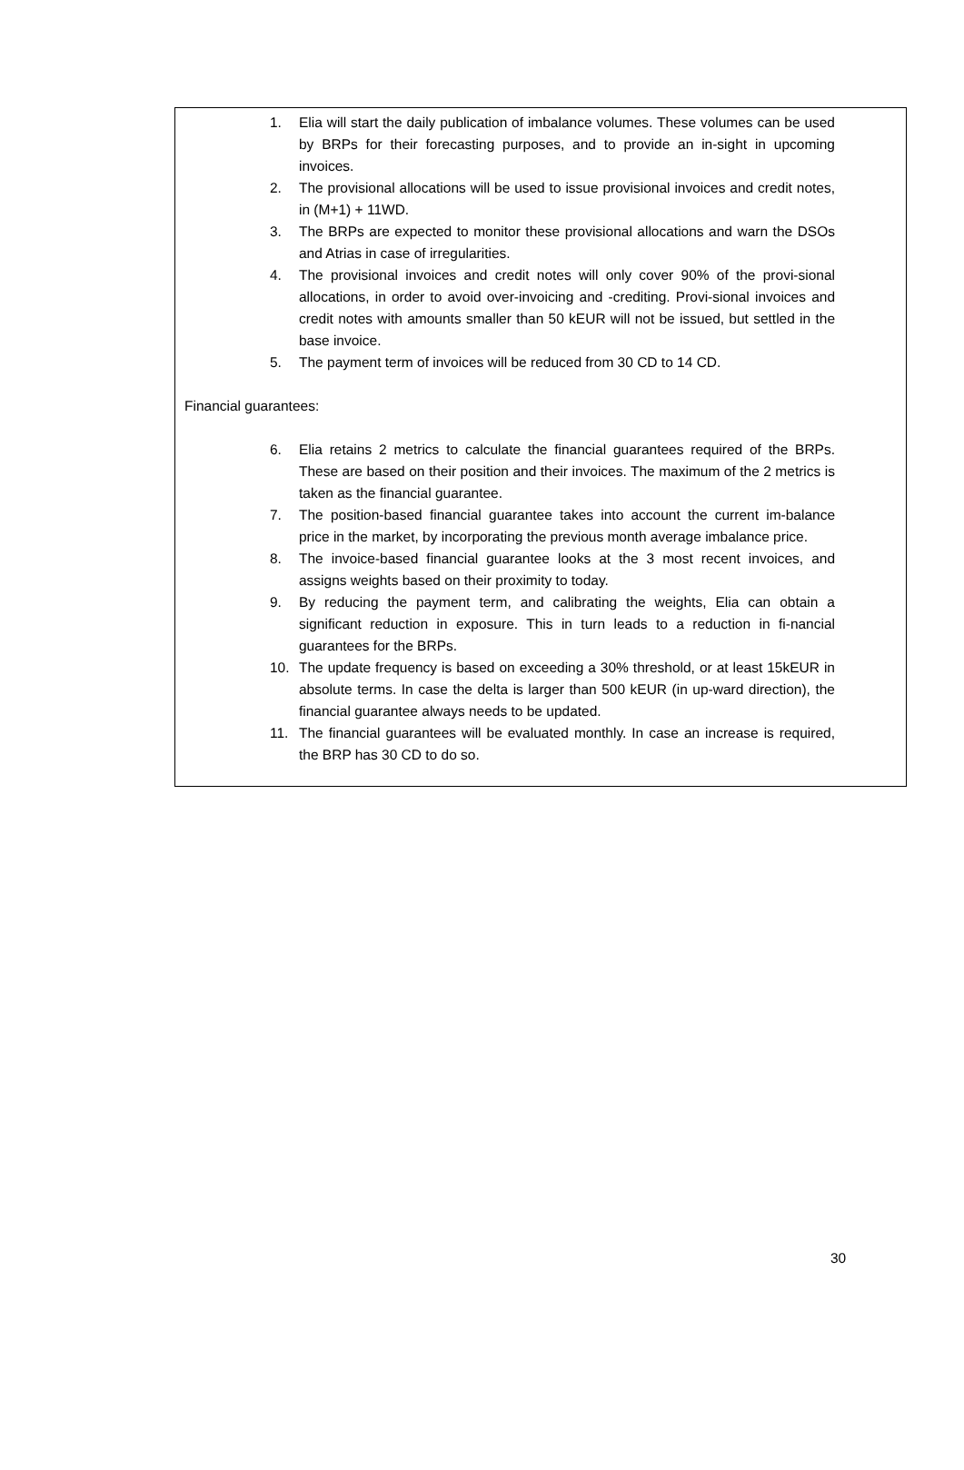1. Elia will start the daily publication of imbalance volumes. These volumes can be used by BRPs for their forecasting purposes, and to provide an in-sight in upcoming invoices.
2. The provisional allocations will be used to issue provisional invoices and credit notes, in (M+1) + 11WD.
3. The BRPs are expected to monitor these provisional allocations and warn the DSOs and Atrias in case of irregularities.
4. The provisional invoices and credit notes will only cover 90% of the provi-sional allocations, in order to avoid over-invoicing and -crediting. Provi-sional invoices and credit notes with amounts smaller than 50 kEUR will not be issued, but settled in the base invoice.
5. The payment term of invoices will be reduced from 30 CD to 14 CD.
Financial guarantees:
6. Elia retains 2 metrics to calculate the financial guarantees required of the BRPs. These are based on their position and their invoices. The maximum of the 2 metrics is taken as the financial guarantee.
7. The position-based financial guarantee takes into account the current im-balance price in the market, by incorporating the previous month average imbalance price.
8. The invoice-based financial guarantee looks at the 3 most recent invoices, and assigns weights based on their proximity to today.
9. By reducing the payment term, and calibrating the weights, Elia can obtain a significant reduction in exposure. This in turn leads to a reduction in fi-nancial guarantees for the BRPs.
10. The update frequency is based on exceeding a 30% threshold, or at least 15kEUR in absolute terms. In case the delta is larger than 500 kEUR (in up-ward direction), the financial guarantee always needs to be updated.
11. The financial guarantees will be evaluated monthly. In case an increase is required, the BRP has 30 CD to do so.
30